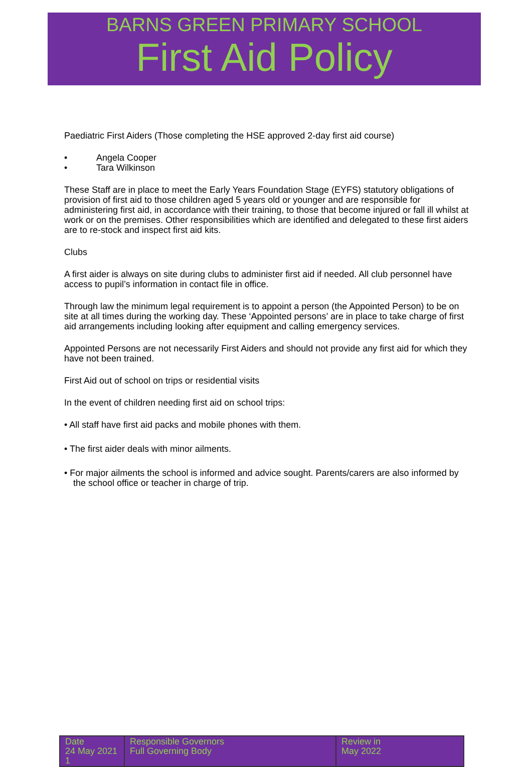BARNS GREEN PRIMARY SCHOOL
First Aid Policy
Paediatric First Aiders (Those completing the HSE approved 2-day first aid course)
• Angela Cooper
• Tara Wilkinson
These Staff are in place to meet the Early Years Foundation Stage (EYFS) statutory obligations of provision of first aid to those children aged 5 years old or younger and are responsible for administering first aid, in accordance with their training, to those that become injured or fall ill whilst at work or on the premises. Other responsibilities which are identified and delegated to these first aiders are to re-stock and inspect first aid kits.
Clubs
A first aider is always on site during clubs to administer first aid if needed. All club personnel have access to pupil’s information in contact file in office.
Through law the minimum legal requirement is to appoint a person (the Appointed Person) to be on site at all times during the working day. These ‘Appointed persons’ are in place to take charge of first aid arrangements including looking after equipment and calling emergency services.
Appointed Persons are not necessarily First Aiders and should not provide any first aid for which they have not been trained.
First Aid out of school on trips or residential visits
In the event of children needing first aid on school trips:
• All staff have first aid packs and mobile phones with them.
• The first aider deals with minor ailments.
• For major ailments the school is informed and advice sought. Parents/carers are also informed by the school office or teacher in charge of trip.
| Date 24 May 2021 1 | Responsible Governors Full Governing Body | Review in May 2022 |